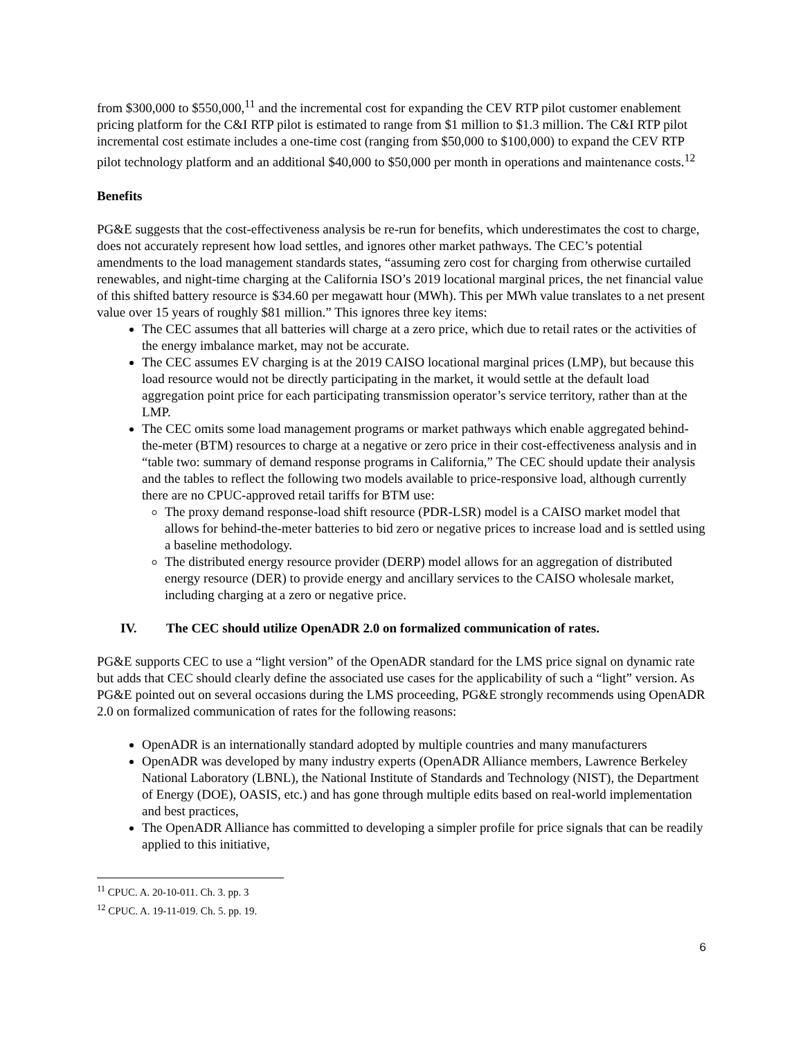from $300,000 to $550,000,<sup>11</sup> and the incremental cost for expanding the CEV RTP pilot customer enablement pricing platform for the C&I RTP pilot is estimated to range from $1 million to $1.3 million. The C&I RTP pilot incremental cost estimate includes a one-time cost (ranging from $50,000 to $100,000) to expand the CEV RTP pilot technology platform and an additional $40,000 to $50,000 per month in operations and maintenance costs.<sup>12</sup>
Benefits
PG&E suggests that the cost-effectiveness analysis be re-run for benefits, which underestimates the cost to charge, does not accurately represent how load settles, and ignores other market pathways. The CEC’s potential amendments to the load management standards states, “assuming zero cost for charging from otherwise curtailed renewables, and night-time charging at the California ISO’s 2019 locational marginal prices, the net financial value of this shifted battery resource is $34.60 per megawatt hour (MWh). This per MWh value translates to a net present value over 15 years of roughly $81 million.” This ignores three key items:
The CEC assumes that all batteries will charge at a zero price, which due to retail rates or the activities of the energy imbalance market, may not be accurate.
The CEC assumes EV charging is at the 2019 CAISO locational marginal prices (LMP), but because this load resource would not be directly participating in the market, it would settle at the default load aggregation point price for each participating transmission operator’s service territory, rather than at the LMP.
The CEC omits some load management programs or market pathways which enable aggregated behind-the-meter (BTM) resources to charge at a negative or zero price in their cost-effectiveness analysis and in “table two: summary of demand response programs in California,” The CEC should update their analysis and the tables to reflect the following two models available to price-responsive load, although currently there are no CPUC-approved retail tariffs for BTM use:
The proxy demand response-load shift resource (PDR-LSR) model is a CAISO market model that allows for behind-the-meter batteries to bid zero or negative prices to increase load and is settled using a baseline methodology.
The distributed energy resource provider (DERP) model allows for an aggregation of distributed energy resource (DER) to provide energy and ancillary services to the CAISO wholesale market, including charging at a zero or negative price.
IV. The CEC should utilize OpenADR 2.0 on formalized communication of rates.
PG&E supports CEC to use a “light version” of the OpenADR standard for the LMS price signal on dynamic rate but adds that CEC should clearly define the associated use cases for the applicability of such a “light” version. As PG&E pointed out on several occasions during the LMS proceeding, PG&E strongly recommends using OpenADR 2.0 on formalized communication of rates for the following reasons:
OpenADR is an internationally standard adopted by multiple countries and many manufacturers
OpenADR was developed by many industry experts (OpenADR Alliance members, Lawrence Berkeley National Laboratory (LBNL), the National Institute of Standards and Technology (NIST), the Department of Energy (DOE), OASIS, etc.) and has gone through multiple edits based on real-world implementation and best practices,
The OpenADR Alliance has committed to developing a simpler profile for price signals that can be readily applied to this initiative,
<sup>11</sup> CPUC. A. 20-10-011. Ch. 3. pp. 3
<sup>12</sup> CPUC. A. 19-11-019. Ch. 5. pp. 19.
6